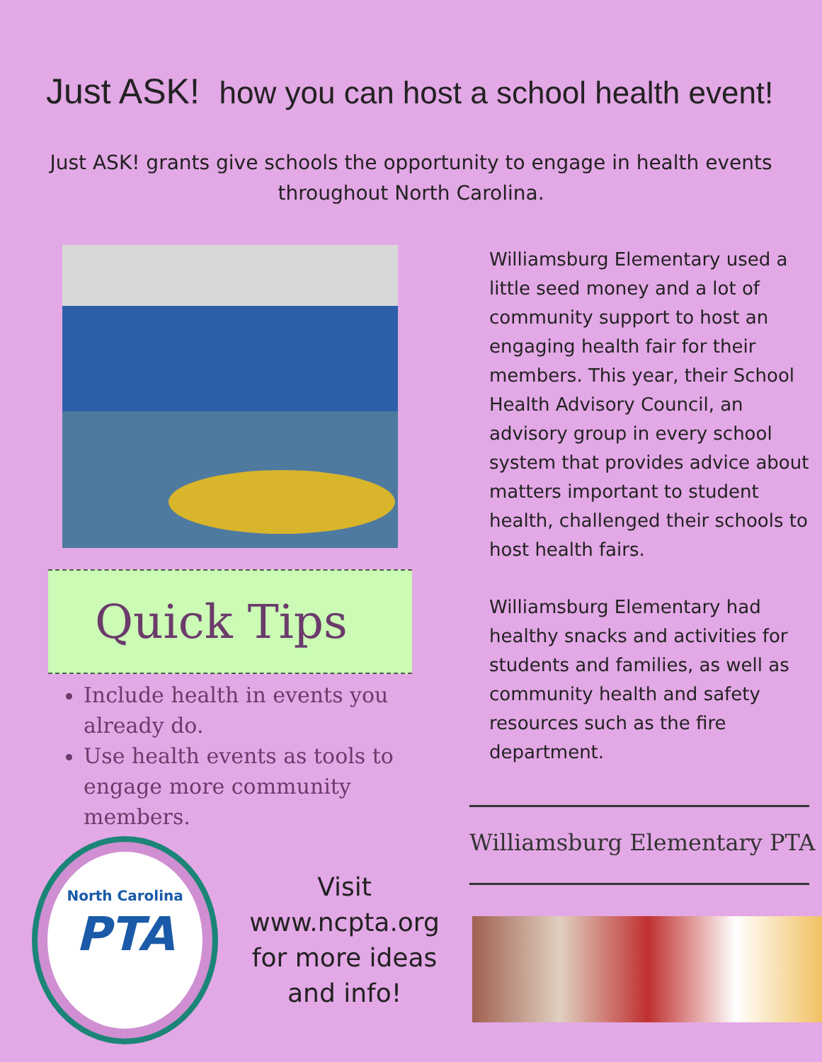Just ASK! how you can host a school health event!
Just ASK! grants give schools the opportunity to engage in health events throughout North Carolina.
Quick Tips
Include health in events you already do.
Use health events as tools to engage more community members.
North Carolina
PTA
Visit www.ncpta.org
for more ideas
and info!
Williamsburg Elementary used a little seed money and a lot of community support to host an engaging health fair for their members. This year, their School Health Advisory Council, an advisory group in every school system that provides advice about matters important to student health, challenged their schools to host health fairs.
Williamsburg Elementary had healthy snacks and activities for students and families, as well as community health and safety resources such as the fire department.
Williamsburg Elementary PTA